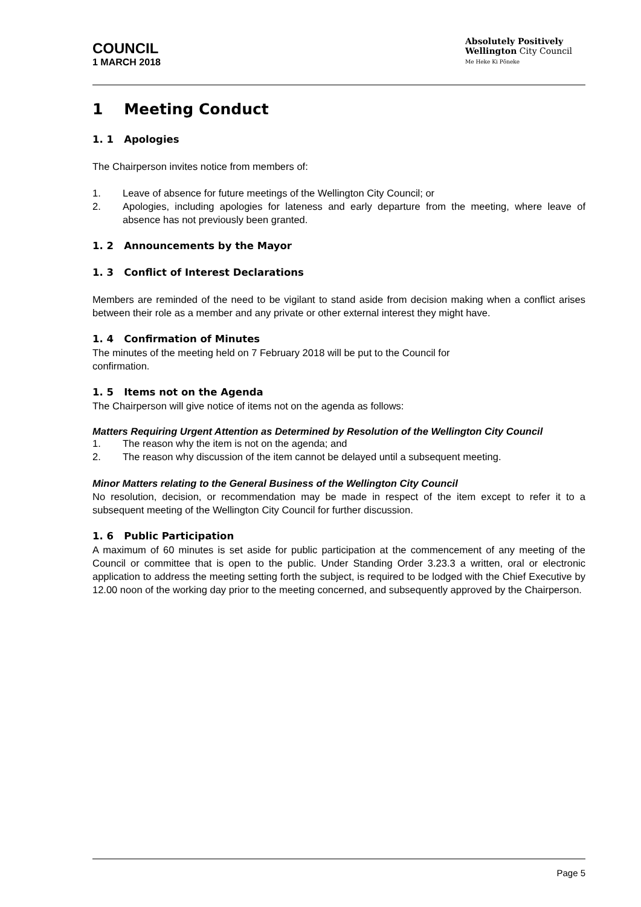COUNCIL
1 MARCH 2018
Absolutely Positively
Wellington City Council
Me Heke Ki Pōneke
1 Meeting Conduct
1. 1 Apologies
The Chairperson invites notice from members of:
1. Leave of absence for future meetings of the Wellington City Council; or
2. Apologies, including apologies for lateness and early departure from the meeting, where leave of absence has not previously been granted.
1. 2 Announcements by the Mayor
1. 3 Conflict of Interest Declarations
Members are reminded of the need to be vigilant to stand aside from decision making when a conflict arises between their role as a member and any private or other external interest they might have.
1. 4 Confirmation of Minutes
The minutes of the meeting held on 7 February 2018 will be put to the Council for
confirmation.
1. 5 Items not on the Agenda
The Chairperson will give notice of items not on the agenda as follows:
Matters Requiring Urgent Attention as Determined by Resolution of the Wellington City Council
1. The reason why the item is not on the agenda; and
2. The reason why discussion of the item cannot be delayed until a subsequent meeting.
Minor Matters relating to the General Business of the Wellington City Council
No resolution, decision, or recommendation may be made in respect of the item except to refer it to a subsequent meeting of the Wellington City Council for further discussion.
1. 6 Public Participation
A maximum of 60 minutes is set aside for public participation at the commencement of any meeting of the Council or committee that is open to the public. Under Standing Order 3.23.3 a written, oral or electronic application to address the meeting setting forth the subject, is required to be lodged with the Chief Executive by 12.00 noon of the working day prior to the meeting concerned, and subsequently approved by the Chairperson.
Page 5